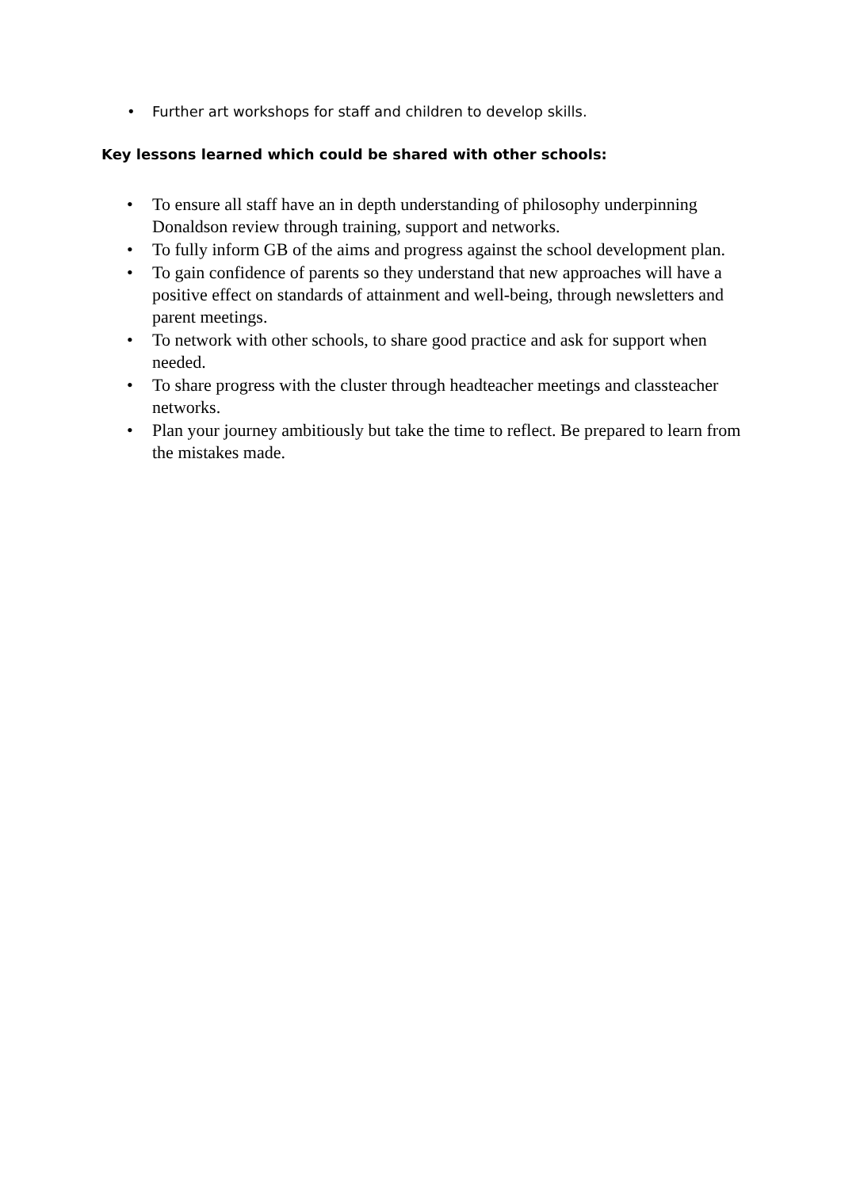• Further art workshops for staff and children to develop skills.
Key lessons learned which could be shared with other schools:
• To ensure all staff have an in depth understanding of philosophy underpinning Donaldson review through training, support and networks.
• To fully inform GB of the aims and progress against the school development plan.
• To gain confidence of parents so they understand that new approaches will have a positive effect on standards of attainment and well-being, through newsletters and parent meetings.
• To network with other schools, to share good practice and ask for support when needed.
• To share progress with the cluster through headteacher meetings and classteacher networks.
• Plan your journey ambitiously but take the time to reflect. Be prepared to learn from the mistakes made.